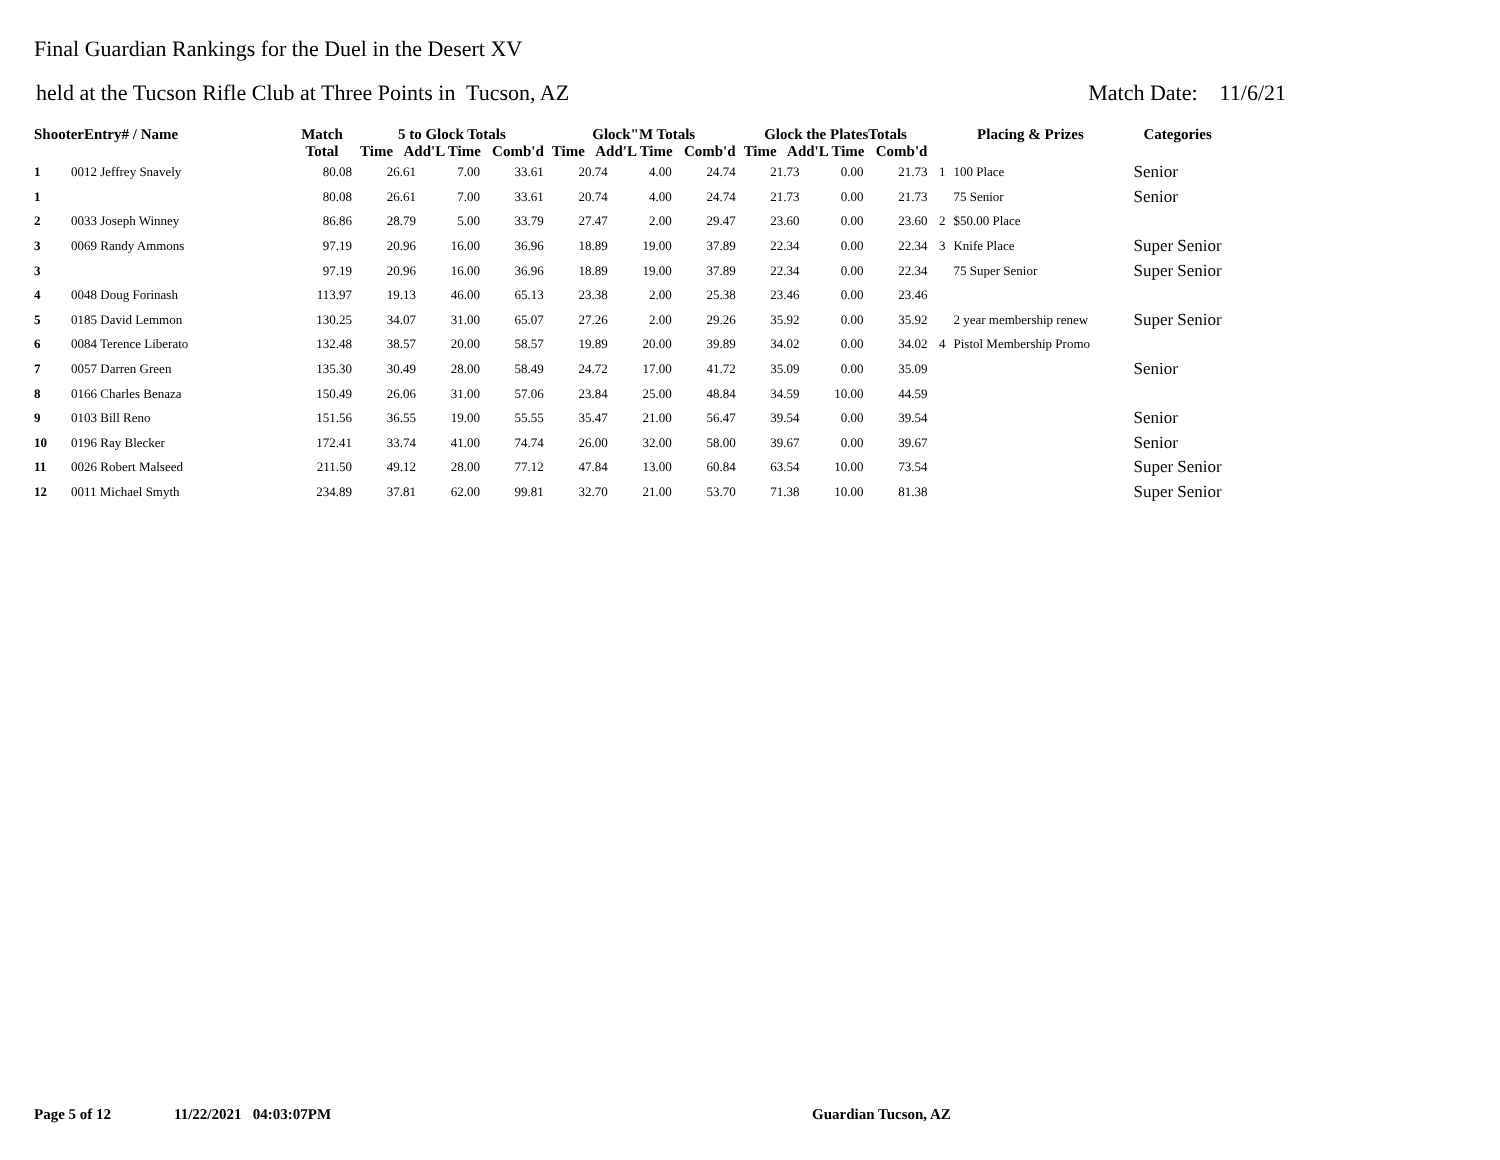Final Guardian Rankings for the Duel in the Desert XV
held at the Tucson Rifle Club at Three Points in Tucson, AZ Match Date: 11/6/21
| ShooterEntry# / Name | | Match Total | 5 to Glock Totals Time Add'L Time Comb'd | | | Glock"M Totals Time Add'L Time Comb'd | | | Glock the PlatesTotals Time Add'L Time Comb'd | | | Placing & Prizes | | Categories |
| --- | --- | --- | --- | --- | --- | --- | --- | --- | --- | --- | --- | --- | --- | --- |
| 1 | 0012 Jeffrey Snavely | 80.08 | 26.61 | 7.00 | 33.61 | 20.74 | 4.00 | 24.74 | 21.73 | 0.00 | 21.73 | 1 | 100 Place | Senior |
| 1 | | 80.08 | 26.61 | 7.00 | 33.61 | 20.74 | 4.00 | 24.74 | 21.73 | 0.00 | 21.73 | | 75 Senior | Senior |
| 2 | 0033 Joseph Winney | 86.86 | 28.79 | 5.00 | 33.79 | 27.47 | 2.00 | 29.47 | 23.60 | 0.00 | 23.60 | 2 | $50.00 Place | |
| 3 | 0069 Randy Ammons | 97.19 | 20.96 | 16.00 | 36.96 | 18.89 | 19.00 | 37.89 | 22.34 | 0.00 | 22.34 | 3 | Knife Place | Super Senior |
| 3 | | 97.19 | 20.96 | 16.00 | 36.96 | 18.89 | 19.00 | 37.89 | 22.34 | 0.00 | 22.34 | | 75 Super Senior | Super Senior |
| 4 | 0048 Doug Forinash | 113.97 | 19.13 | 46.00 | 65.13 | 23.38 | 2.00 | 25.38 | 23.46 | 0.00 | 23.46 | | | |
| 5 | 0185 David Lemmon | 130.25 | 34.07 | 31.00 | 65.07 | 27.26 | 2.00 | 29.26 | 35.92 | 0.00 | 35.92 | | 2 year membership renew | Super Senior |
| 6 | 0084 Terence Liberato | 132.48 | 38.57 | 20.00 | 58.57 | 19.89 | 20.00 | 39.89 | 34.02 | 0.00 | 34.02 | 4 | Pistol Membership Promo | |
| 7 | 0057 Darren Green | 135.30 | 30.49 | 28.00 | 58.49 | 24.72 | 17.00 | 41.72 | 35.09 | 0.00 | 35.09 | | | Senior |
| 8 | 0166 Charles Benaza | 150.49 | 26.06 | 31.00 | 57.06 | 23.84 | 25.00 | 48.84 | 34.59 | 10.00 | 44.59 | | | |
| 9 | 0103 Bill Reno | 151.56 | 36.55 | 19.00 | 55.55 | 35.47 | 21.00 | 56.47 | 39.54 | 0.00 | 39.54 | | | Senior |
| 10 | 0196 Ray Blecker | 172.41 | 33.74 | 41.00 | 74.74 | 26.00 | 32.00 | 58.00 | 39.67 | 0.00 | 39.67 | | | Senior |
| 11 | 0026 Robert Malseed | 211.50 | 49.12 | 28.00 | 77.12 | 47.84 | 13.00 | 60.84 | 63.54 | 10.00 | 73.54 | | | Super Senior |
| 12 | 0011 Michael Smyth | 234.89 | 37.81 | 62.00 | 99.81 | 32.70 | 21.00 | 53.70 | 71.38 | 10.00 | 81.38 | | | Super Senior |
Page 5 of 12 11/22/2021 04:03:07PM Guardian Tucson, AZ